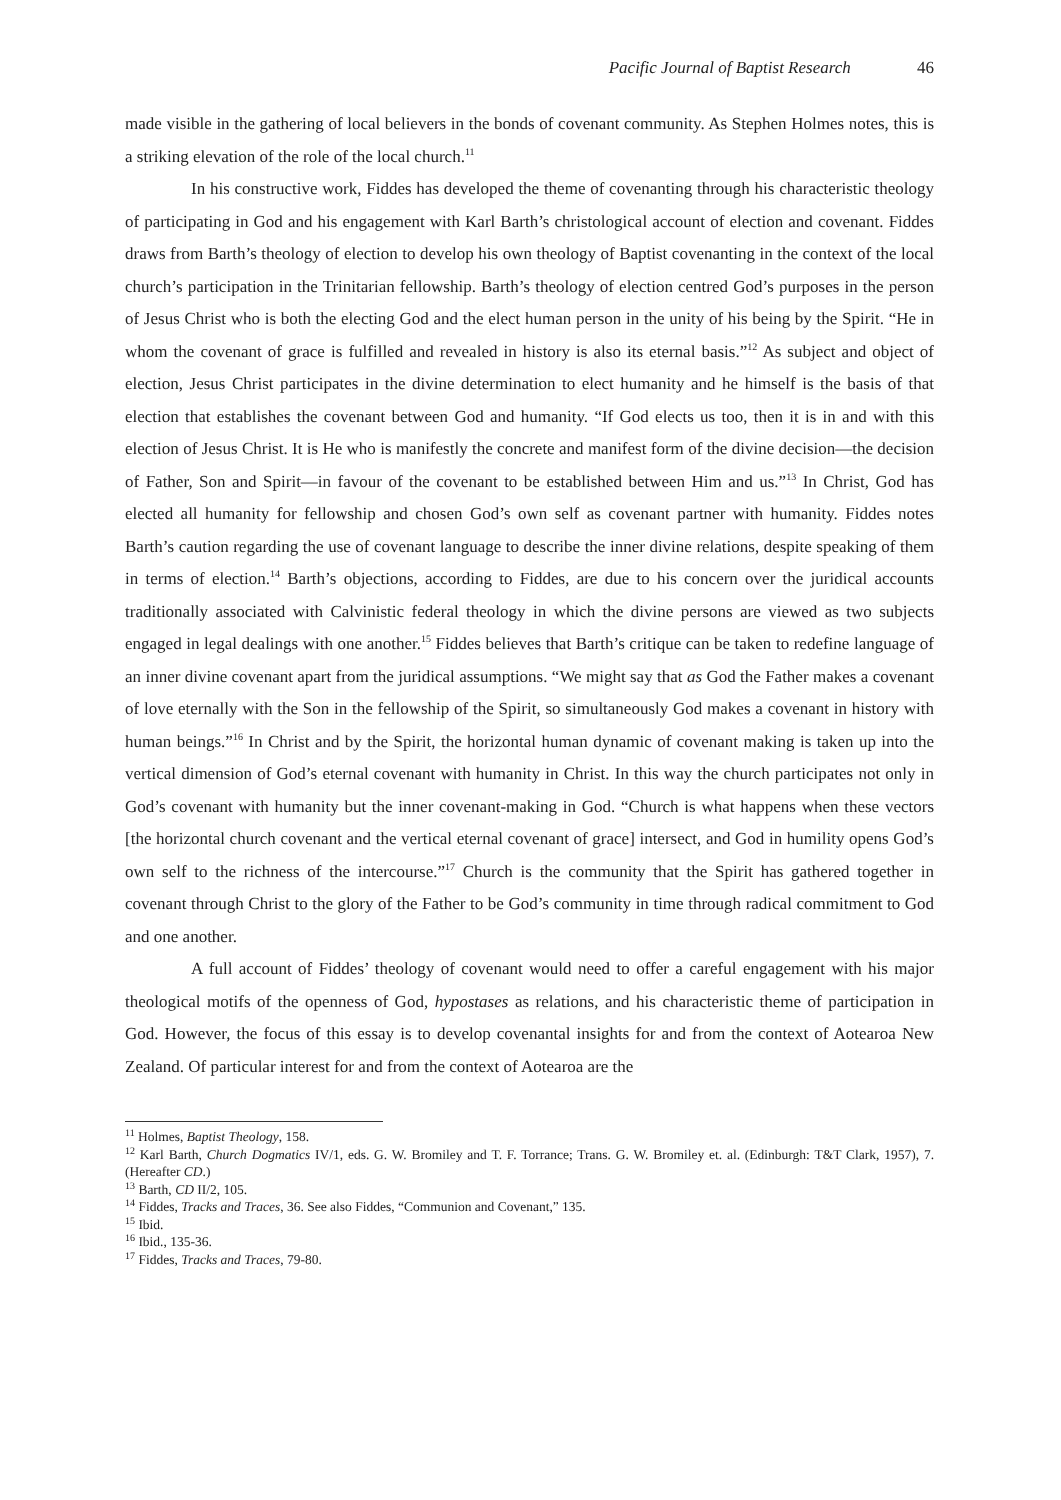Pacific Journal of Baptist Research 46
made visible in the gathering of local believers in the bonds of covenant community. As Stephen Holmes notes, this is a striking elevation of the role of the local church.<sup>11</sup>
In his constructive work, Fiddes has developed the theme of covenanting through his characteristic theology of participating in God and his engagement with Karl Barth’s christological account of election and covenant. Fiddes draws from Barth’s theology of election to develop his own theology of Baptist covenanting in the context of the local church’s participation in the Trinitarian fellowship. Barth’s theology of election centred God’s purposes in the person of Jesus Christ who is both the electing God and the elect human person in the unity of his being by the Spirit. “He in whom the covenant of grace is fulfilled and revealed in history is also its eternal basis.”<sup>12</sup> As subject and object of election, Jesus Christ participates in the divine determination to elect humanity and he himself is the basis of that election that establishes the covenant between God and humanity. “If God elects us too, then it is in and with this election of Jesus Christ. It is He who is manifestly the concrete and manifest form of the divine decision—the decision of Father, Son and Spirit—in favour of the covenant to be established between Him and us.”<sup>13</sup> In Christ, God has elected all humanity for fellowship and chosen God’s own self as covenant partner with humanity. Fiddes notes Barth’s caution regarding the use of covenant language to describe the inner divine relations, despite speaking of them in terms of election.<sup>14</sup> Barth’s objections, according to Fiddes, are due to his concern over the juridical accounts traditionally associated with Calvinistic federal theology in which the divine persons are viewed as two subjects engaged in legal dealings with one another.<sup>15</sup> Fiddes believes that Barth’s critique can be taken to redefine language of an inner divine covenant apart from the juridical assumptions. “We might say that as God the Father makes a covenant of love eternally with the Son in the fellowship of the Spirit, so simultaneously God makes a covenant in history with human beings.”<sup>16</sup> In Christ and by the Spirit, the horizontal human dynamic of covenant making is taken up into the vertical dimension of God’s eternal covenant with humanity in Christ. In this way the church participates not only in God’s covenant with humanity but the inner covenant-making in God. “Church is what happens when these vectors [the horizontal church covenant and the vertical eternal covenant of grace] intersect, and God in humility opens God’s own self to the richness of the intercourse.”<sup>17</sup> Church is the community that the Spirit has gathered together in covenant through Christ to the glory of the Father to be God’s community in time through radical commitment to God and one another.
A full account of Fiddes’ theology of covenant would need to offer a careful engagement with his major theological motifs of the openness of God, hypostases as relations, and his characteristic theme of participation in God. However, the focus of this essay is to develop covenantal insights for and from the context of Aotearoa New Zealand. Of particular interest for and from the context of Aotearoa are the
<sup>11</sup> Holmes, Baptist Theology, 158.
<sup>12</sup> Karl Barth, Church Dogmatics IV/1, eds. G. W. Bromiley and T. F. Torrance; Trans. G. W. Bromiley et. al. (Edinburgh: T&T Clark, 1957), 7. (Hereafter CD.)
<sup>13</sup> Barth, CD II/2, 105.
<sup>14</sup> Fiddes, Tracks and Traces, 36. See also Fiddes, “Communion and Covenant,” 135.
<sup>15</sup> Ibid.
<sup>16</sup> Ibid., 135-36.
<sup>17</sup> Fiddes, Tracks and Traces, 79-80.